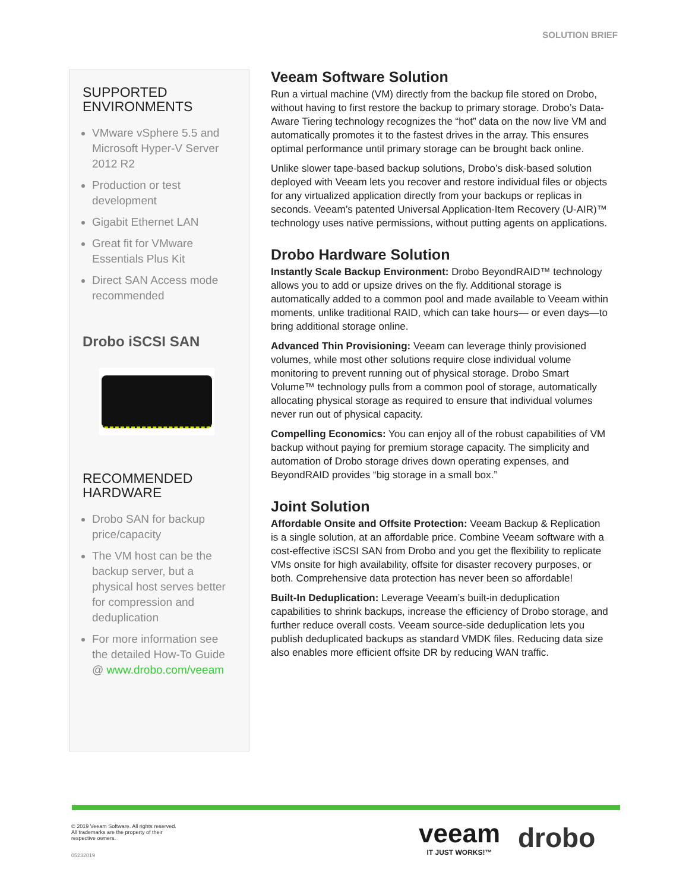SOLUTION BRIEF
SUPPORTED
ENVIRONMENTS
VMware vSphere 5.5 and Microsoft Hyper-V Server 2012 R2
Production or test development
Gigabit Ethernet LAN
Great fit for VMware Essentials Plus Kit
Direct SAN Access mode recommended
Drobo iSCSI SAN
RECOMMENDED
HARDWARE
Drobo SAN for backup price/capacity
The VM host can be the backup server, but a physical host serves better for compression and deduplication
For more information see the detailed How-To Guide @ www.drobo.com/veeam
Veeam Software Solution
Run a virtual machine (VM) directly from the backup file stored on Drobo, without having to first restore the backup to primary storage. Drobo’s Data-Aware Tiering technology recognizes the “hot” data on the now live VM and automatically promotes it to the fastest drives in the array. This ensures optimal performance until primary storage can be brought back online.
Unlike slower tape-based backup solutions, Drobo’s disk-based solution deployed with Veeam lets you recover and restore individual files or objects for any virtualized application directly from your backups or replicas in seconds. Veeam’s patented Universal Application-Item Recovery (U-AIR)™ technology uses native permissions, without putting agents on applications.
Drobo Hardware Solution
Instantly Scale Backup Environment: Drobo BeyondRAID™ technology allows you to add or upsize drives on the fly. Additional storage is automatically added to a common pool and made available to Veeam within moments, unlike traditional RAID, which can take hours— or even days—to bring additional storage online.
Advanced Thin Provisioning: Veeam can leverage thinly provisioned volumes, while most other solutions require close individual volume monitoring to prevent running out of physical storage. Drobo Smart Volume™ technology pulls from a common pool of storage, automatically allocating physical storage as required to ensure that individual volumes never run out of physical capacity.
Compelling Economics: You can enjoy all of the robust capabilities of VM backup without paying for premium storage capacity. The simplicity and automation of Drobo storage drives down operating expenses, and BeyondRAID provides “big storage in a small box.”
Joint Solution
Affordable Onsite and Offsite Protection: Veeam Backup & Replication is a single solution, at an affordable price. Combine Veeam software with a cost-effective iSCSI SAN from Drobo and you get the flexibility to replicate VMs onsite for high availability, offsite for disaster recovery purposes, or both. Comprehensive data protection has never been so affordable!
Built-In Deduplication: Leverage Veeam’s built-in deduplication capabilities to shrink backups, increase the efficiency of Drobo storage, and further reduce overall costs. Veeam source-side deduplication lets you publish deduplicated backups as standard VMDK files. Reducing data size also enables more efficient offsite DR by reducing WAN traffic.
© 2019 Veeam Software. All rights reserved.
All trademarks are the property of their
respective owners.
05232019
veeam
IT JUST WORKS!™
drobo